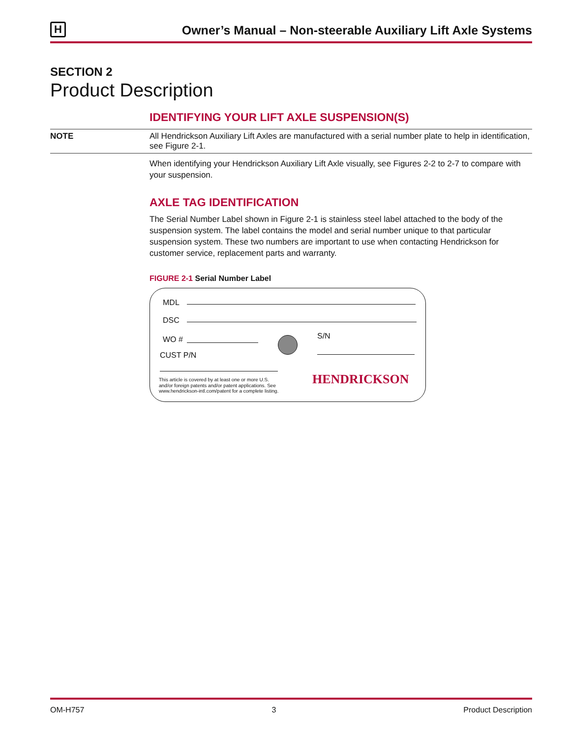H
Owner’s Manual – Non-steerable Auxiliary Lift Axle Systems
SECTION 2
Product Description
IDENTIFYING YOUR LIFT AXLE SUSPENSION(S)
NOTE All Hendrickson Auxiliary Lift Axles are manufactured with a serial number plate to help in identification, see Figure 2-1.
When identifying your Hendrickson Auxiliary Lift Axle visually, see Figures 2-2 to 2-7 to compare with your suspension.
AXLE TAG IDENTIFICATION
The Serial Number Label shown in Figure 2-1 is stainless steel label attached to the body of the suspension system. The label contains the model and serial number unique to that particular suspension system. These two numbers are important to use when contacting Hendrickson for customer service, replacement parts and warranty.
FIGURE 2-1 Serial Number Label
MDL
DSC
WO # S/N
CUST P/N
This article is covered by at least one or more U.S.
and/or foreign patents and/or patent applications. See
www.hendrickson-intl.com/patent for a complete listing.
HENDRICKSON
OM-H757 3 Product Description